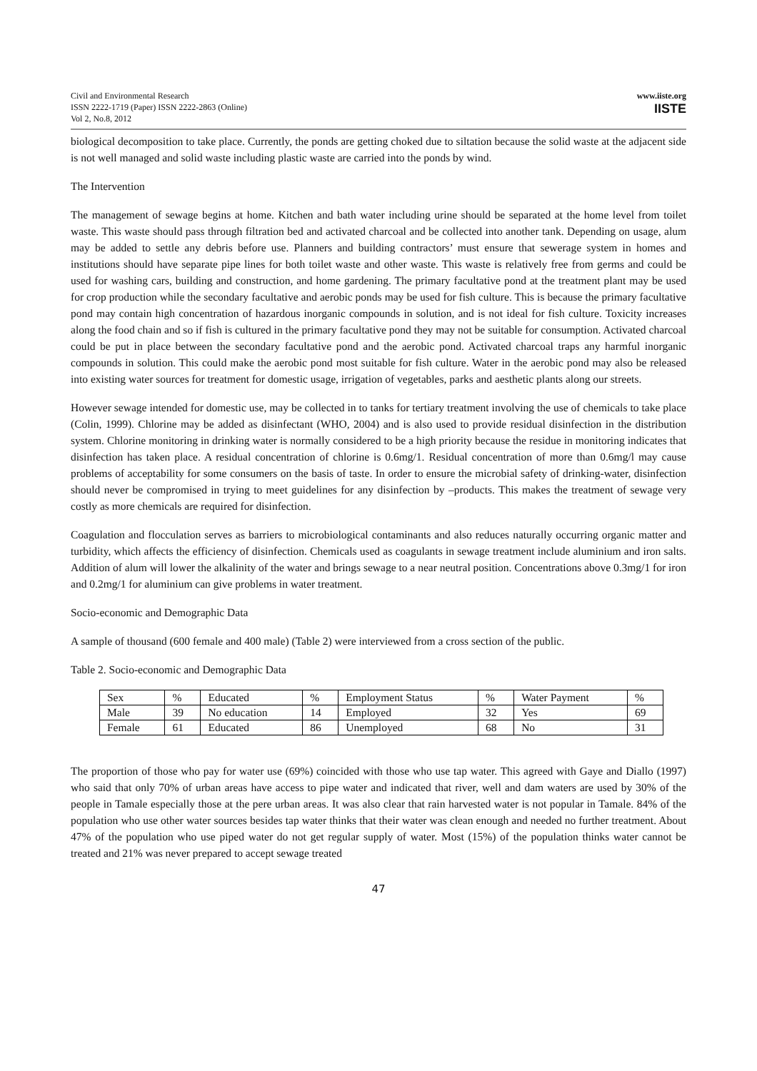Civil and Environmental Research
ISSN 2222-1719 (Paper) ISSN 2222-2863 (Online)
Vol 2, No.8, 2012
www.iiste.org
IISTE
biological decomposition to take place. Currently, the ponds are getting choked due to siltation because the solid waste at the adjacent side is not well managed and solid waste including plastic waste are carried into the ponds by wind.
The Intervention
The management of sewage begins at home. Kitchen and bath water including urine should be separated at the home level from toilet waste. This waste should pass through filtration bed and activated charcoal and be collected into another tank. Depending on usage, alum may be added to settle any debris before use. Planners and building contractors’ must ensure that sewerage system in homes and institutions should have separate pipe lines for both toilet waste and other waste. This waste is relatively free from germs and could be used for washing cars, building and construction, and home gardening. The primary facultative pond at the treatment plant may be used for crop production while the secondary facultative and aerobic ponds may be used for fish culture. This is because the primary facultative pond may contain high concentration of hazardous inorganic compounds in solution, and is not ideal for fish culture. Toxicity increases along the food chain and so if fish is cultured in the primary facultative pond they may not be suitable for consumption. Activated charcoal could be put in place between the secondary facultative pond and the aerobic pond. Activated charcoal traps any harmful inorganic compounds in solution. This could make the aerobic pond most suitable for fish culture. Water in the aerobic pond may also be released into existing water sources for treatment for domestic usage, irrigation of vegetables, parks and aesthetic plants along our streets.
However sewage intended for domestic use, may be collected in to tanks for tertiary treatment involving the use of chemicals to take place (Colin, 1999). Chlorine may be added as disinfectant (WHO, 2004) and is also used to provide residual disinfection in the distribution system. Chlorine monitoring in drinking water is normally considered to be a high priority because the residue in monitoring indicates that disinfection has taken place. A residual concentration of chlorine is 0.6mg/1. Residual concentration of more than 0.6mg/l may cause problems of acceptability for some consumers on the basis of taste. In order to ensure the microbial safety of drinking-water, disinfection should never be compromised in trying to meet guidelines for any disinfection by –products. This makes the treatment of sewage very costly as more chemicals are required for disinfection.
Coagulation and flocculation serves as barriers to microbiological contaminants and also reduces naturally occurring organic matter and turbidity, which affects the efficiency of disinfection. Chemicals used as coagulants in sewage treatment include aluminium and iron salts. Addition of alum will lower the alkalinity of the water and brings sewage to a near neutral position. Concentrations above 0.3mg/1 for iron and 0.2mg/1 for aluminium can give problems in water treatment.
Socio-economic and Demographic Data
A sample of thousand (600 female and 400 male) (Table 2) were interviewed from a cross section of the public.
Table 2. Socio-economic and Demographic Data
| Sex | % | Educated | % | Employment Status | % | Water Payment | % |
| Male | 39 | No education | 14 | Employed | 32 | Yes | 69 |
| Female | 61 | Educated | 86 | Unemployed | 68 | No | 31 |
The proportion of those who pay for water use (69%) coincided with those who use tap water. This agreed with Gaye and Diallo (1997) who said that only 70% of urban areas have access to pipe water and indicated that river, well and dam waters are used by 30% of the people in Tamale especially those at the pere urban areas. It was also clear that rain harvested water is not popular in Tamale. 84% of the population who use other water sources besides tap water thinks that their water was clean enough and needed no further treatment. About 47% of the population who use piped water do not get regular supply of water. Most (15%) of the population thinks water cannot be treated and 21% was never prepared to accept sewage treated
47